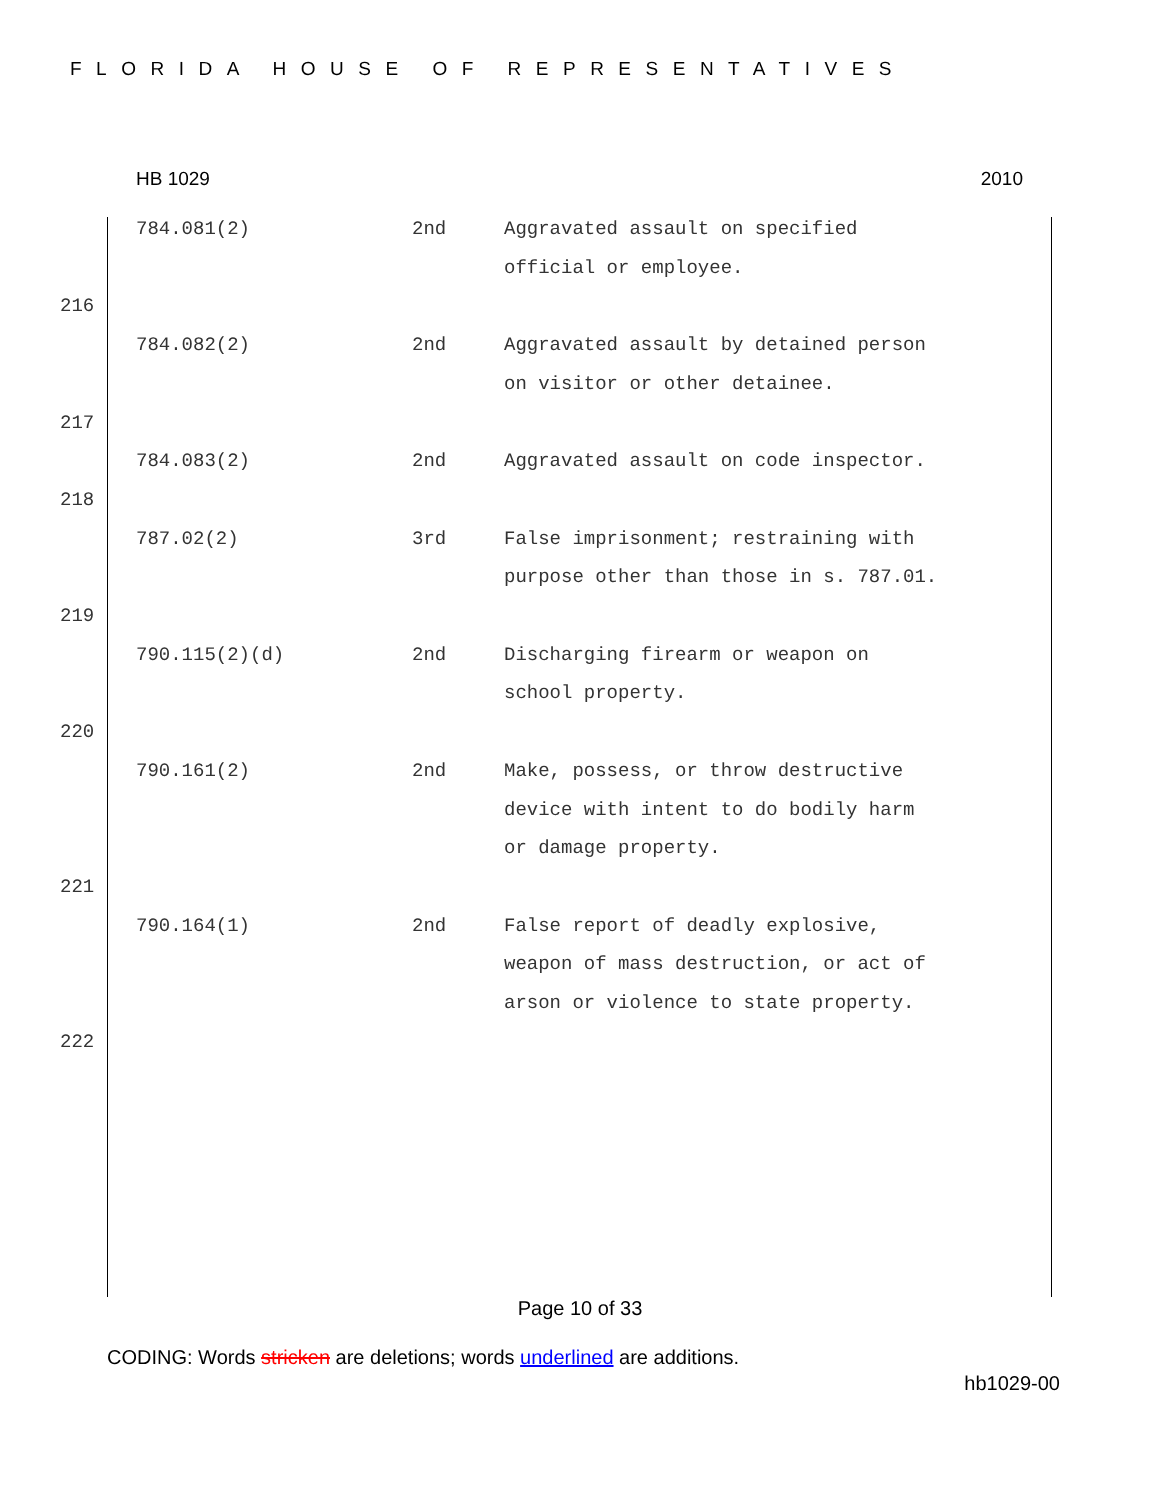FLORIDA HOUSE OF REPRESENTATIVES
HB 1029 2010
| | 784.081(2) | 2nd | Aggravated assault on specified official or employee. |
| 216 | | | |
| | 784.082(2) | 2nd | Aggravated assault by detained person on visitor or other detainee. |
| 217 | | | |
| | 784.083(2) | 2nd | Aggravated assault on code inspector. |
| 218 | | | |
| | 787.02(2) | 3rd | False imprisonment; restraining with purpose other than those in s. 787.01. |
| 219 | | | |
| | 790.115(2)(d) | 2nd | Discharging firearm or weapon on school property. |
| 220 | | | |
| | 790.161(2) | 2nd | Make, possess, or throw destructive device with intent to do bodily harm or damage property. |
| 221 | | | |
| | 790.164(1) | 2nd | False report of deadly explosive, weapon of mass destruction, or act of arson or violence to state property. |
| 222 | | | |
Page 10 of 33
CODING: Words stricken are deletions; words underlined are additions.
hb1029-00